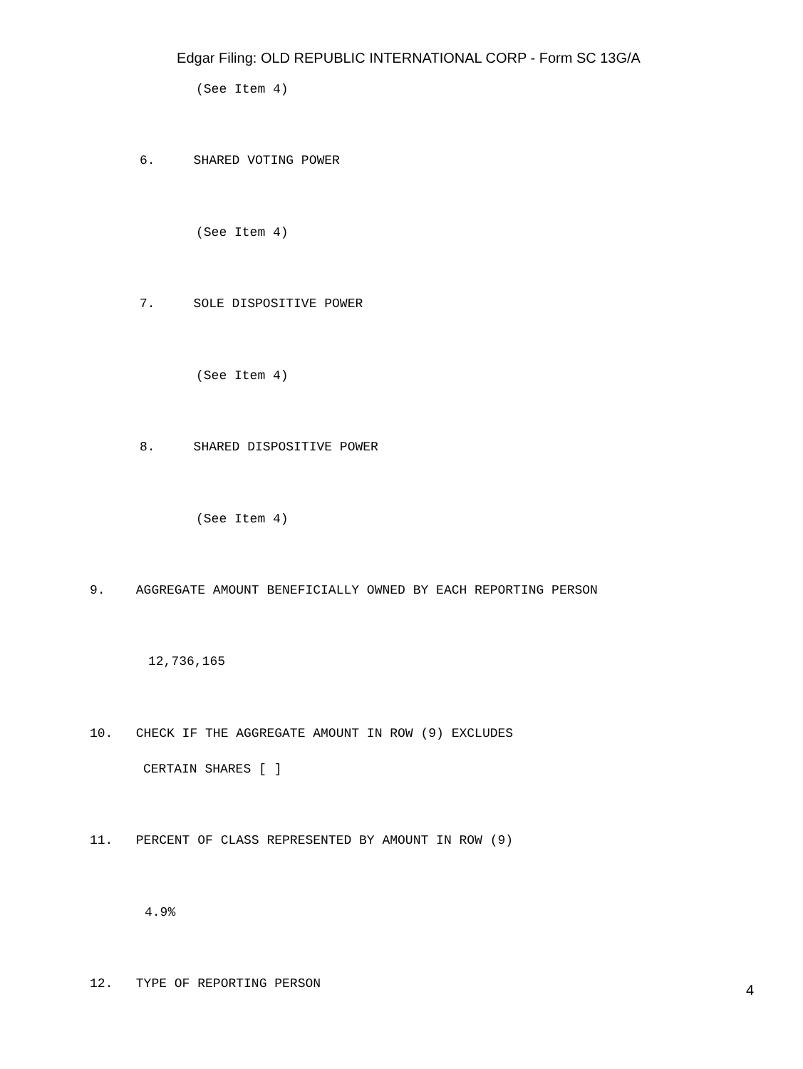Edgar Filing: OLD REPUBLIC INTERNATIONAL CORP - Form SC 13G/A
(See Item 4)
6. SHARED VOTING POWER
(See Item 4)
7. SOLE DISPOSITIVE POWER
(See Item 4)
8. SHARED DISPOSITIVE POWER
(See Item 4)
9. AGGREGATE AMOUNT BENEFICIALLY OWNED BY EACH REPORTING PERSON
12,736,165
10. CHECK IF THE AGGREGATE AMOUNT IN ROW (9) EXCLUDES
CERTAIN SHARES [ ]
11. PERCENT OF CLASS REPRESENTED BY AMOUNT IN ROW (9)
4.9%
12. TYPE OF REPORTING PERSON
4